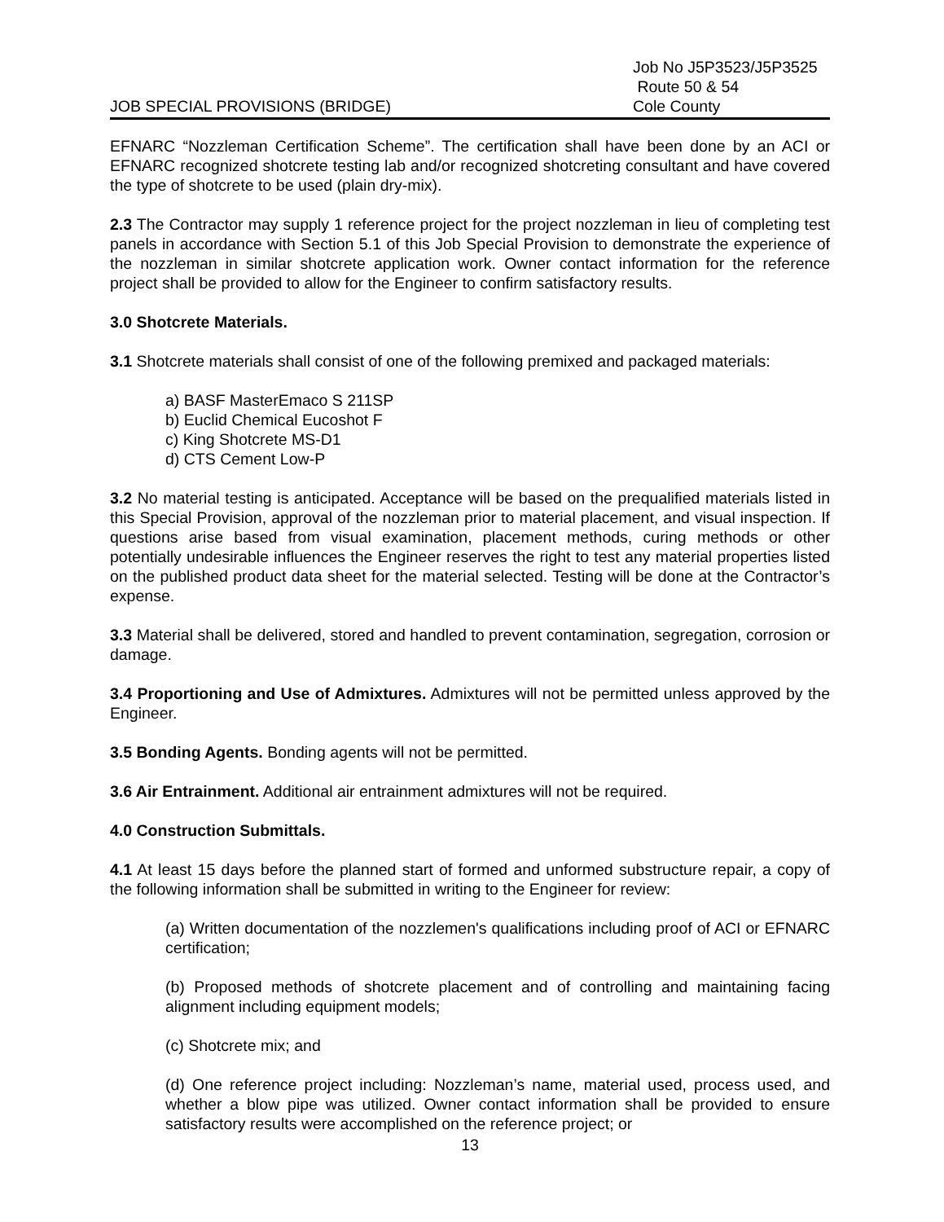JOB SPECIAL PROVISIONS (BRIDGE)
Job No J5P3523/J5P3525
Route 50 & 54
Cole County
EFNARC “Nozzleman Certification Scheme”. The certification shall have been done by an ACI or EFNARC recognized shotcrete testing lab and/or recognized shotcreting consultant and have covered the type of shotcrete to be used (plain dry-mix).
2.3 The Contractor may supply 1 reference project for the project nozzleman in lieu of completing test panels in accordance with Section 5.1 of this Job Special Provision to demonstrate the experience of the nozzleman in similar shotcrete application work. Owner contact information for the reference project shall be provided to allow for the Engineer to confirm satisfactory results.
3.0 Shotcrete Materials.
3.1 Shotcrete materials shall consist of one of the following premixed and packaged materials:
a) BASF MasterEmaco S 211SP
b) Euclid Chemical Eucoshot F
c) King Shotcrete MS-D1
d) CTS Cement Low-P
3.2 No material testing is anticipated. Acceptance will be based on the prequalified materials listed in this Special Provision, approval of the nozzleman prior to material placement, and visual inspection. If questions arise based from visual examination, placement methods, curing methods or other potentially undesirable influences the Engineer reserves the right to test any material properties listed on the published product data sheet for the material selected. Testing will be done at the Contractor’s expense.
3.3 Material shall be delivered, stored and handled to prevent contamination, segregation, corrosion or damage.
3.4 Proportioning and Use of Admixtures. Admixtures will not be permitted unless approved by the Engineer.
3.5 Bonding Agents. Bonding agents will not be permitted.
3.6 Air Entrainment. Additional air entrainment admixtures will not be required.
4.0 Construction Submittals.
4.1 At least 15 days before the planned start of formed and unformed substructure repair, a copy of the following information shall be submitted in writing to the Engineer for review:
(a) Written documentation of the nozzlemen's qualifications including proof of ACI or EFNARC certification;
(b) Proposed methods of shotcrete placement and of controlling and maintaining facing alignment including equipment models;
(c) Shotcrete mix; and
(d) One reference project including: Nozzleman’s name, material used, process used, and whether a blow pipe was utilized. Owner contact information shall be provided to ensure satisfactory results were accomplished on the reference project; or
13